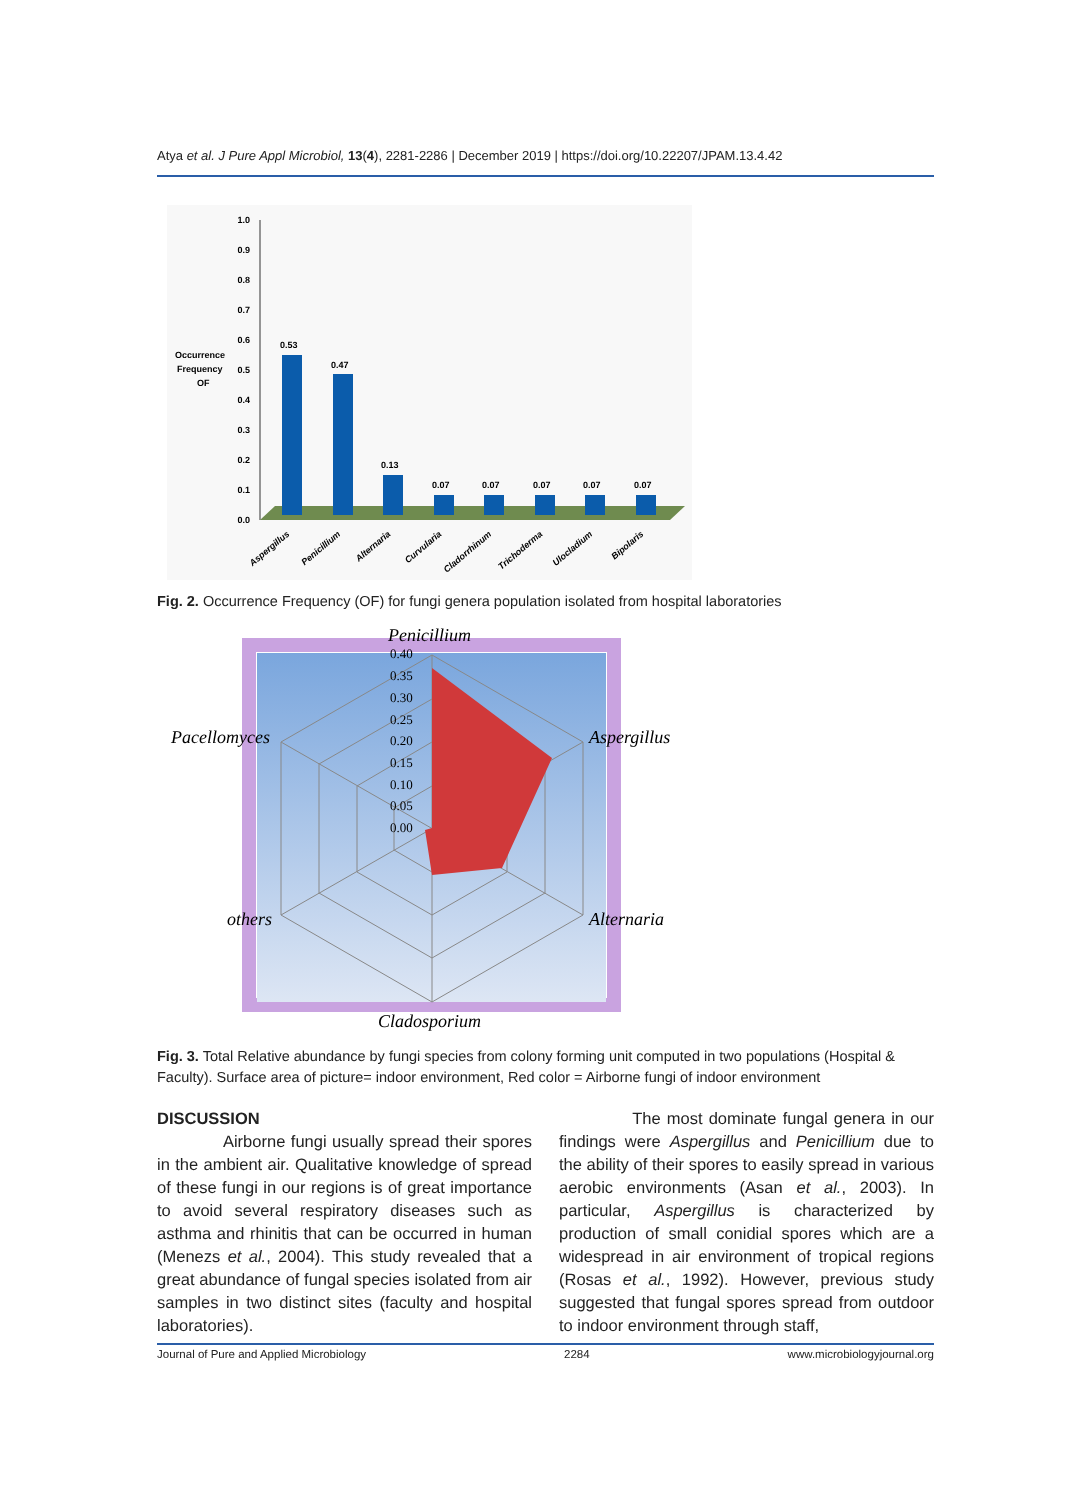Atya et al. J Pure Appl Microbiol, 13(4), 2281-2286 | December 2019 | https://doi.org/10.22207/JPAM.13.4.42
Occurrence
Frequency
OF
1.0
0.9
0.8
0.7
0.6
0.5
0.4
0.3
0.2
0.1
0.0
0.53
0.47
0.13
0.07
0.07
0.07
0.07
0.07
Aspergillus
Penicillium
Alternaria
Curvularia
Cladorrhinum
Trichoderma
Ulocladium
Bipolaris
Fig. 2. Occurrence Frequency (OF) for fungi genera population isolated from hospital laboratories
0.40
0.35
0.30
0.25
0.20
0.15
0.10
0.05
0.00
Penicillium
Aspergillus
Alternaria
Cladosporium
others
Pacellomyces
Fig. 3. Total Relative abundance by fungi species from colony forming unit computed in two populations (Hospital & Faculty). Surface area of picture= indoor environment, Red color = Airborne fungi of indoor environment
DISCUSSION
Airborne fungi usually spread their spores in the ambient air. Qualitative knowledge of spread of these fungi in our regions is of great importance to avoid several respiratory diseases such as asthma and rhinitis that can be occurred in human (Menezs et al., 2004). This study revealed that a great abundance of fungal species isolated from air samples in two distinct sites (faculty and hospital laboratories).
The most dominate fungal genera in our findings were Aspergillus and Penicillium due to the ability of their spores to easily spread in various aerobic environments (Asan et al., 2003). In particular, Aspergillus is characterized by production of small conidial spores which are a widespread in air environment of tropical regions (Rosas et al., 1992). However, previous study suggested that fungal spores spread from outdoor to indoor environment through staff,
Journal of Pure and Applied Microbiology 2284 www.microbiologyjournal.org